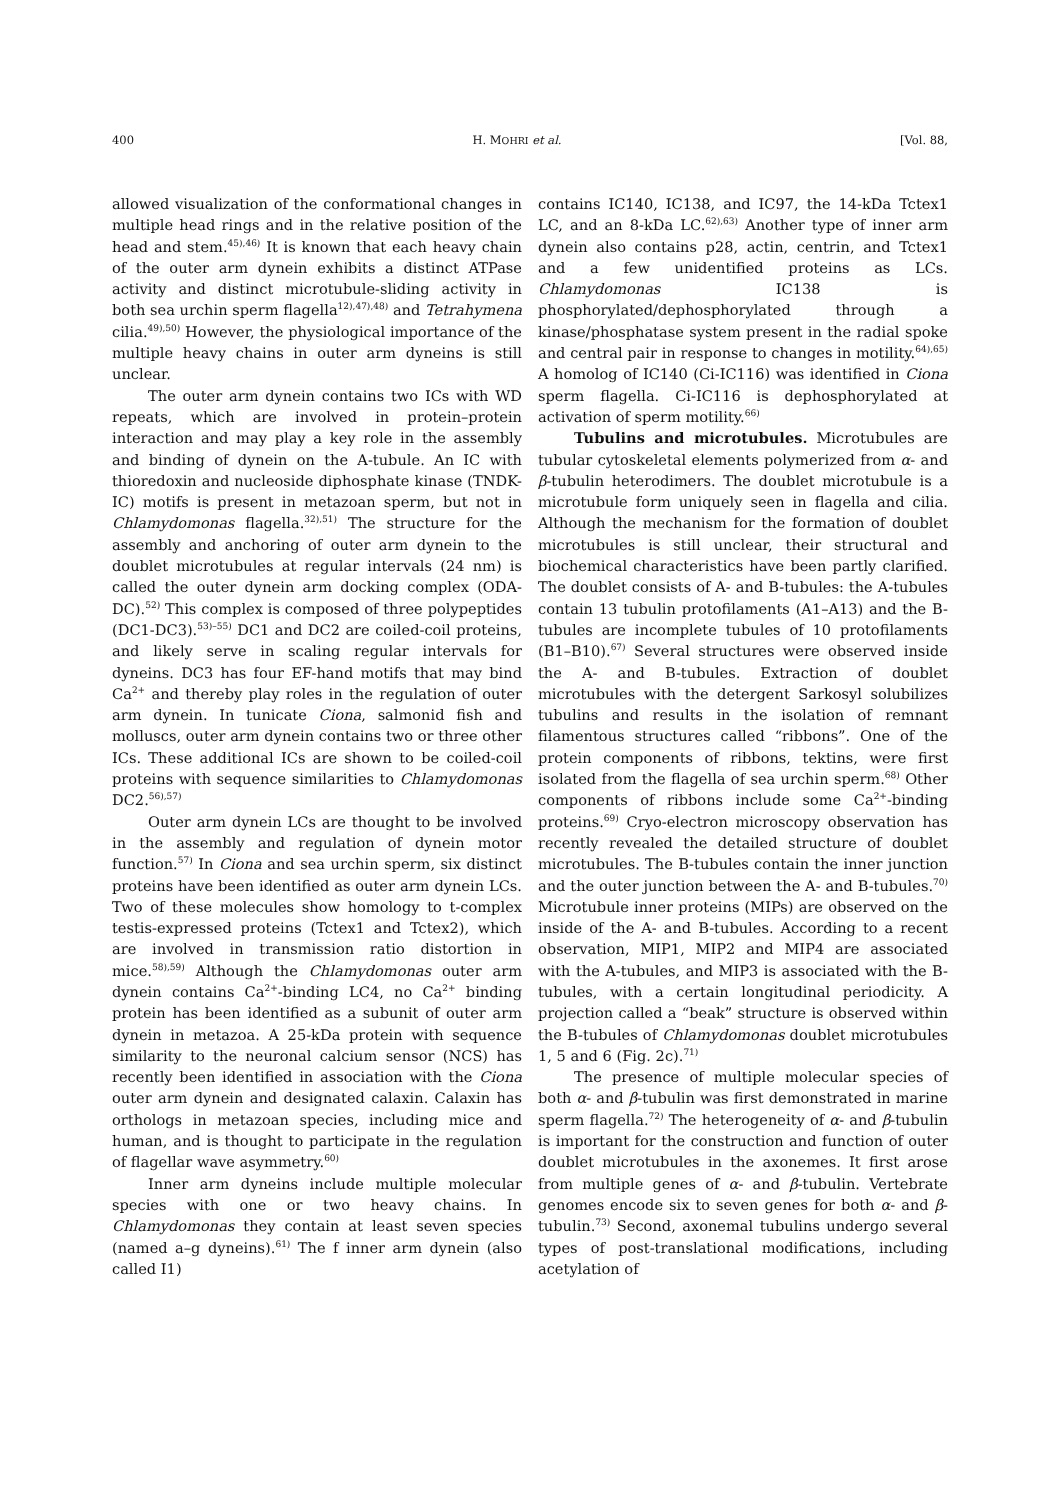400 H. MOHRI et al. [Vol. 88,
allowed visualization of the conformational changes in multiple head rings and in the relative position of the head and stem.<sup>45),46)</sup> It is known that each heavy chain of the outer arm dynein exhibits a distinct ATPase activity and distinct microtubule-sliding activity in both sea urchin sperm flagella<sup>12),47),48)</sup> and Tetrahymena cilia.<sup>49),50)</sup> However, the physiological importance of the multiple heavy chains in outer arm dyneins is still unclear.
The outer arm dynein contains two ICs with WD repeats, which are involved in protein–protein interaction and may play a key role in the assembly and binding of dynein on the A-tubule. An IC with thioredoxin and nucleoside diphosphate kinase (TNDK-IC) motifs is present in metazoan sperm, but not in Chlamydomonas flagella.<sup>32),51)</sup> The structure for the assembly and anchoring of outer arm dynein to the doublet microtubules at regular intervals (24 nm) is called the outer dynein arm docking complex (ODA-DC).<sup>52)</sup> This complex is composed of three polypeptides (DC1-DC3).<sup>53)–55)</sup> DC1 and DC2 are coiled-coil proteins, and likely serve in scaling regular intervals for dyneins. DC3 has four EF-hand motifs that may bind Ca<sup>2+</sup> and thereby play roles in the regulation of outer arm dynein. In tunicate Ciona, salmonid fish and molluscs, outer arm dynein contains two or three other ICs. These additional ICs are shown to be coiled-coil proteins with sequence similarities to Chlamydomonas DC2.<sup>56),57)</sup>
Outer arm dynein LCs are thought to be involved in the assembly and regulation of dynein motor function.<sup>57)</sup> In Ciona and sea urchin sperm, six distinct proteins have been identified as outer arm dynein LCs. Two of these molecules show homology to t-complex testis-expressed proteins (Tctex1 and Tctex2), which are involved in transmission ratio distortion in mice.<sup>58),59)</sup> Although the Chlamydomonas outer arm dynein contains Ca<sup>2+</sup>-binding LC4, no Ca<sup>2+</sup> binding protein has been identified as a subunit of outer arm dynein in metazoa. A 25-kDa protein with sequence similarity to the neuronal calcium sensor (NCS) has recently been identified in association with the Ciona outer arm dynein and designated calaxin. Calaxin has orthologs in metazoan species, including mice and human, and is thought to participate in the regulation of flagellar wave asymmetry.<sup>60)</sup>
Inner arm dyneins include multiple molecular species with one or two heavy chains. In Chlamydomonas they contain at least seven species (named a–g dyneins).<sup>61)</sup> The f inner arm dynein (also called I1)
contains IC140, IC138, and IC97, the 14-kDa Tctex1 LC, and an 8-kDa LC.<sup>62),63)</sup> Another type of inner arm dynein also contains p28, actin, centrin, and Tctex1 and a few unidentified proteins as LCs. Chlamydomonas IC138 is phosphorylated/dephosphorylated through a kinase/phosphatase system present in the radial spoke and central pair in response to changes in motility.<sup>64),65)</sup> A homolog of IC140 (Ci-IC116) was identified in Ciona sperm flagella. Ci-IC116 is dephosphorylated at activation of sperm motility.<sup>66)</sup>
Tubulins and microtubules. Microtubules are tubular cytoskeletal elements polymerized from α- and β-tubulin heterodimers. The doublet microtubule is a microtubule form uniquely seen in flagella and cilia. Although the mechanism for the formation of doublet microtubules is still unclear, their structural and biochemical characteristics have been partly clarified. The doublet consists of A- and B-tubules: the A-tubules contain 13 tubulin protofilaments (A1–A13) and the B-tubules are incomplete tubules of 10 protofilaments (B1–B10).<sup>67)</sup> Several structures were observed inside the A- and B-tubules. Extraction of doublet microtubules with the detergent Sarkosyl solubilizes tubulins and results in the isolation of remnant filamentous structures called “ribbons”. One of the protein components of ribbons, tektins, were first isolated from the flagella of sea urchin sperm.<sup>68)</sup> Other components of ribbons include some Ca<sup>2+</sup>-binding proteins.<sup>69)</sup> Cryo-electron microscopy observation has recently revealed the detailed structure of doublet microtubules. The B-tubules contain the inner junction and the outer junction between the A- and B-tubules.<sup>70)</sup> Microtubule inner proteins (MIPs) are observed on the inside of the A- and B-tubules. According to a recent observation, MIP1, MIP2 and MIP4 are associated with the A-tubules, and MIP3 is associated with the B-tubules, with a certain longitudinal periodicity. A projection called a “beak” structure is observed within the B-tubules of Chlamydomonas doublet microtubules 1, 5 and 6 (Fig. 2c).<sup>71)</sup>
The presence of multiple molecular species of both α- and β-tubulin was first demonstrated in marine sperm flagella.<sup>72)</sup> The heterogeneity of α- and β-tubulin is important for the construction and function of outer doublet microtubules in the axonemes. It first arose from multiple genes of α- and β-tubulin. Vertebrate genomes encode six to seven genes for both α- and β-tubulin.<sup>73)</sup> Second, axonemal tubulins undergo several types of post-translational modifications, including acetylation of